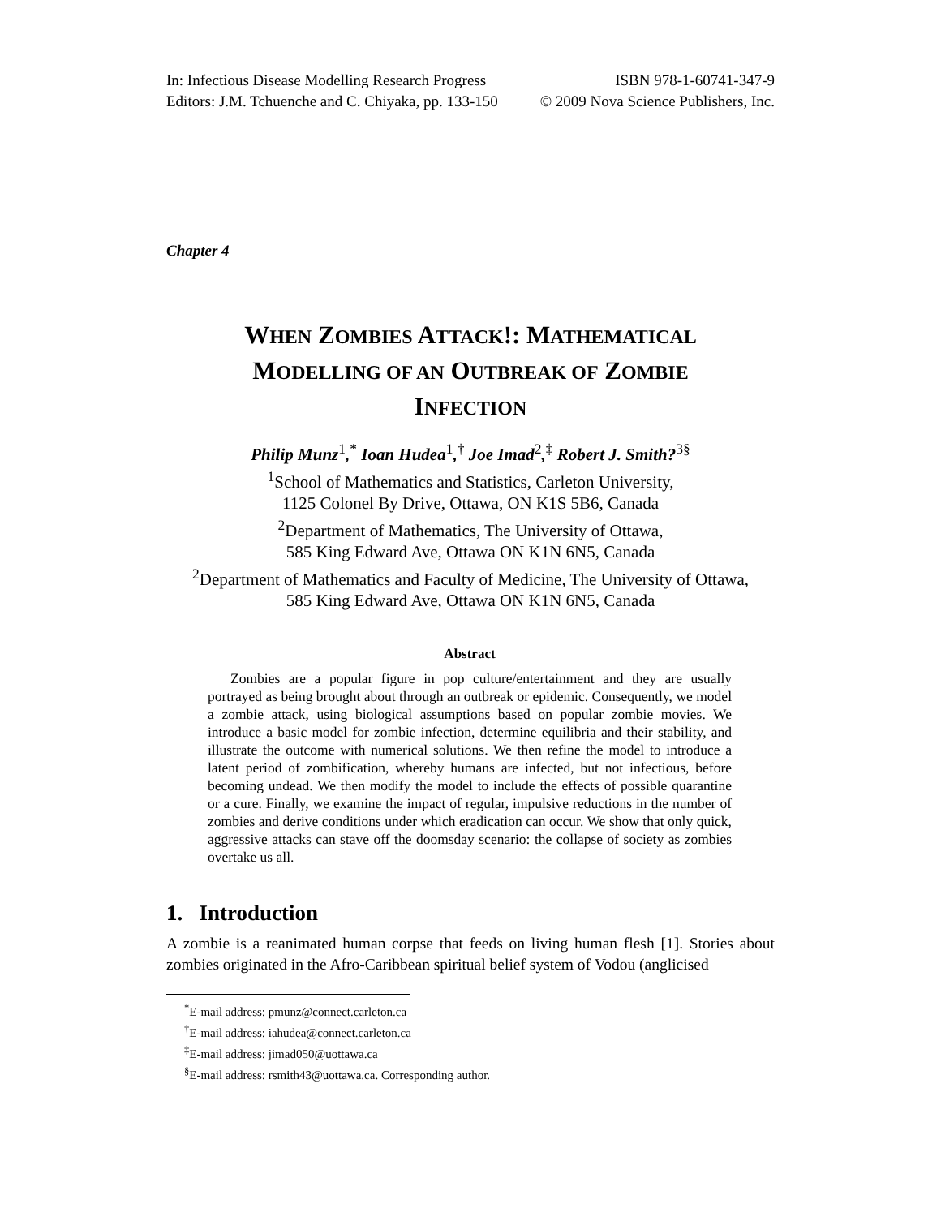In: Infectious Disease Modelling Research Progress ISBN 978-1-60741-347-9
Editors: J.M. Tchuenche and C. Chiyaka, pp. 133-150 © 2009 Nova Science Publishers, Inc.
Chapter 4
WHEN ZOMBIES ATTACK!: MATHEMATICAL
MODELLING OF AN OUTBREAK OF ZOMBIE
INFECTION
Philip Munz<sup>1</sup>,<sup>*</sup> Ioan Hudea<sup>1</sup>,<sup>†</sup> Joe Imad<sup>2</sup>,<sup>‡</sup> Robert J. Smith?<sup>3§</sup>
<sup>1</sup> School of Mathematics and Statistics, Carleton University,
1125 Colonel By Drive, Ottawa, ON K1S 5B6, Canada
<sup>2</sup> Department of Mathematics, The University of Ottawa,
585 King Edward Ave, Ottawa ON K1N 6N5, Canada
<sup>2</sup> Department of Mathematics and Faculty of Medicine, The University of Ottawa,
585 King Edward Ave, Ottawa ON K1N 6N5, Canada
Abstract
Zombies are a popular figure in pop culture/entertainment and they are usually portrayed as being brought about through an outbreak or epidemic. Consequently, we model a zombie attack, using biological assumptions based on popular zombie movies. We introduce a basic model for zombie infection, determine equilibria and their stability, and illustrate the outcome with numerical solutions. We then refine the model to introduce a latent period of zombification, whereby humans are infected, but not infectious, before becoming undead. We then modify the model to include the effects of possible quarantine or a cure. Finally, we examine the impact of regular, impulsive reductions in the number of zombies and derive conditions under which eradication can occur. We show that only quick, aggressive attacks can stave off the doomsday scenario: the collapse of society as zombies overtake us all.
1. Introduction
A zombie is a reanimated human corpse that feeds on living human flesh [1]. Stories about zombies originated in the Afro-Caribbean spiritual belief system of Vodou (anglicised
<sup>*</sup> E-mail address: pmunz@connect.carleton.ca
<sup>†</sup> E-mail address: iahudea@connect.carleton.ca
<sup>‡</sup> E-mail address: jimad050@uottawa.ca
<sup>§</sup> E-mail address: rsmith43@uottawa.ca. Corresponding author.